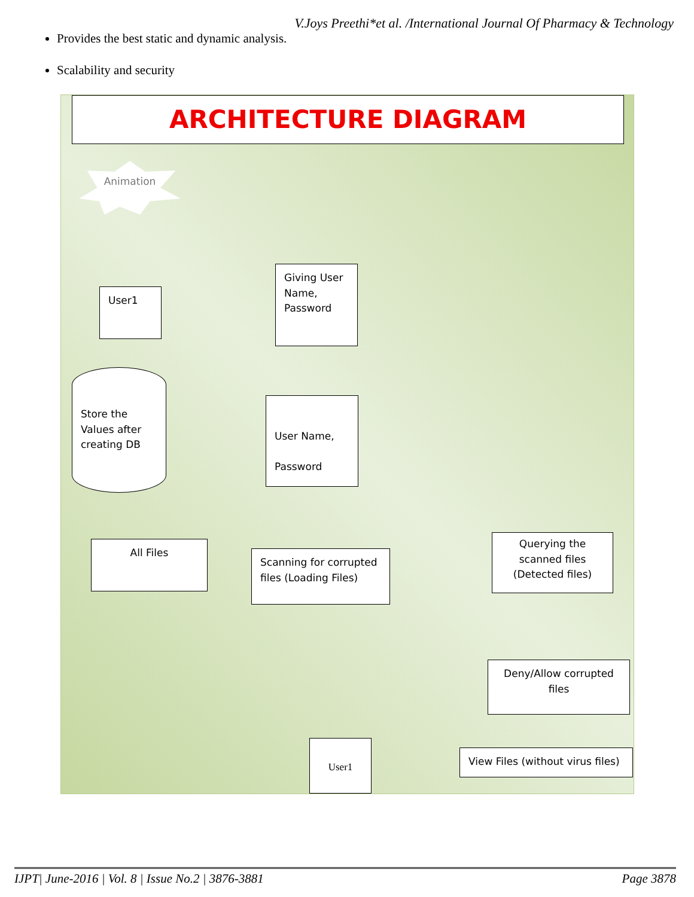V.Joys Preethi*et al. /International Journal Of Pharmacy & Technology
Provides the best static and dynamic analysis.
Scalability and security
ARCHITECTURE DIAGRAM
Animation
User1
Giving User Name, Password
Store the Values after creating DB
User Name,
Password
All Files
Scanning for corrupted files (Loading Files)
Querying the scanned files (Detected files)
Deny/Allow corrupted files
User1
View Files (without virus files)
IJPT| June-2016 | Vol. 8 | Issue No.2 | 3876-3881 Page 3878